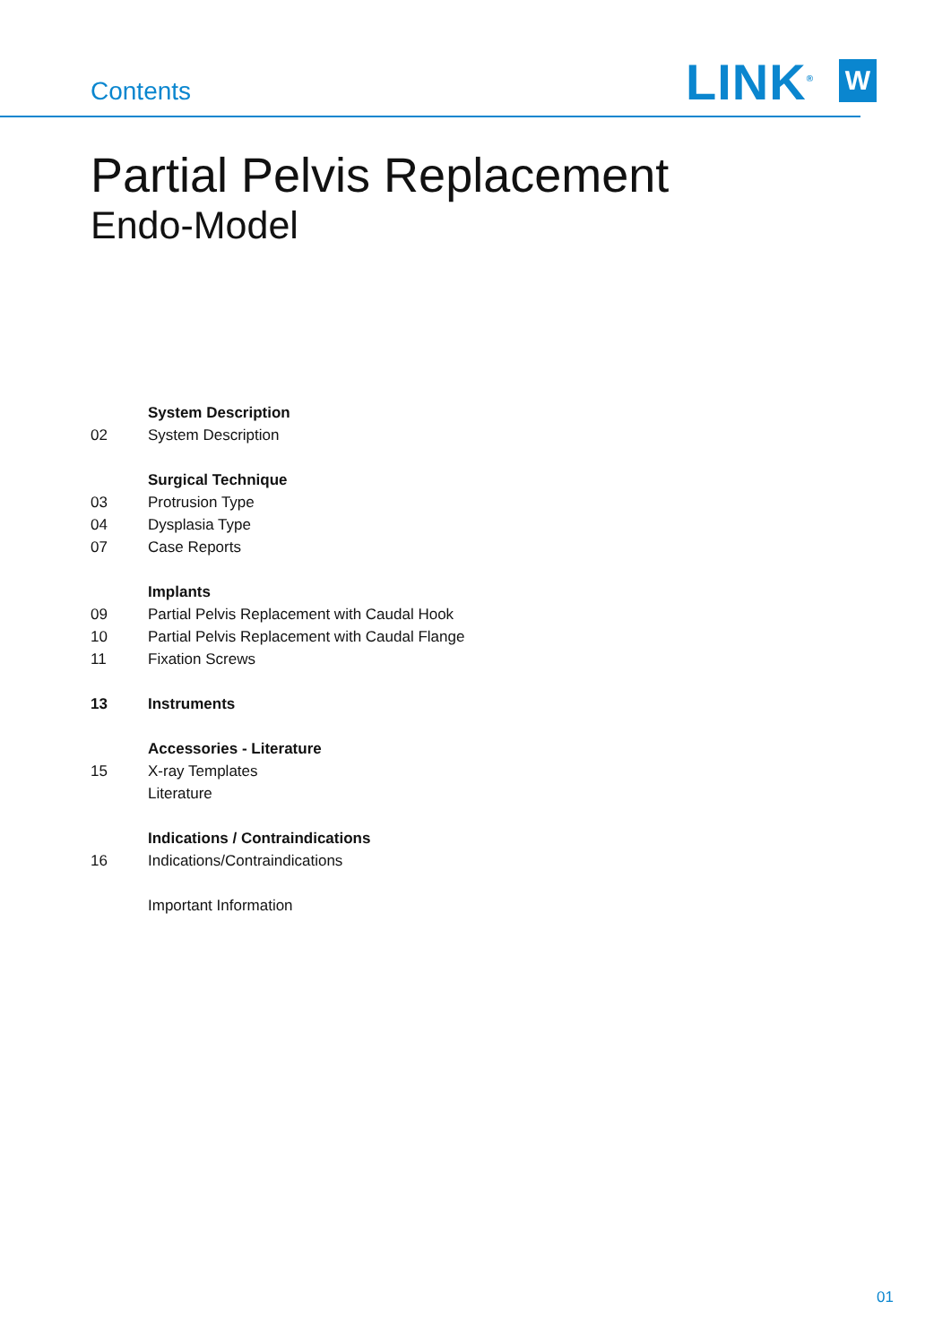Contents
LINK<sup>®</sup>
W
Partial Pelvis Replacement
Endo-Model
System Description
02 System Description
Surgical Technique
03 Protrusion Type
04 Dysplasia Type
07 Case Reports
Implants
09 Partial Pelvis Replacement with Caudal Hook
10 Partial Pelvis Replacement with Caudal Flange
11 Fixation Screws
13 Instruments
Accessories - Literature
15 X-ray Templates
Literature
Indications / Contraindications
16 Indications/Contraindications
Important Information
01